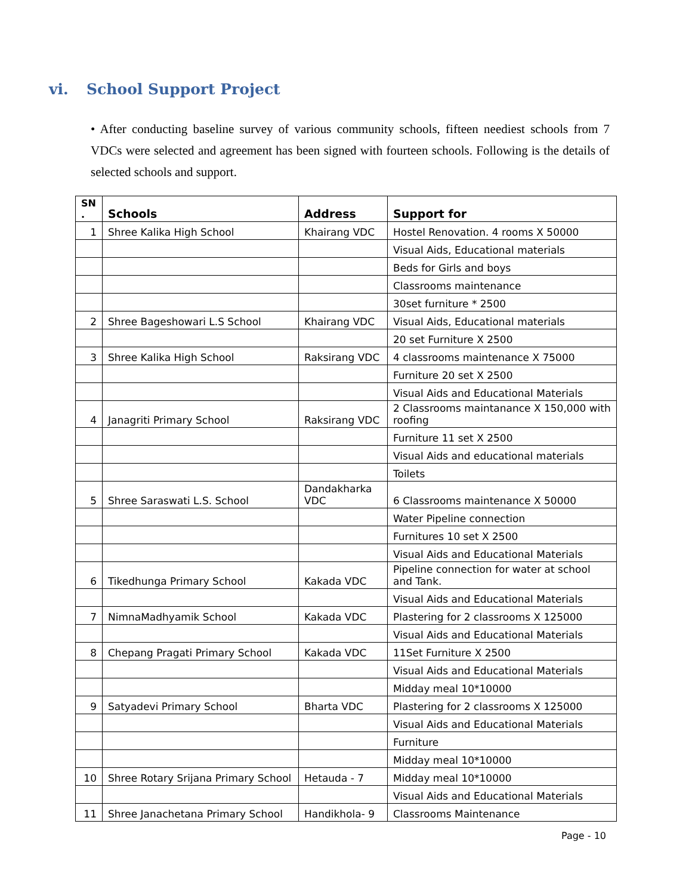vi. School Support Project
• After conducting baseline survey of various community schools, fifteen neediest schools from 7 VDCs were selected and agreement has been signed with fourteen schools. Following is the details of selected schools and support.
| SN . | Schools | Address | Support for |
| --- | --- | --- | --- |
| 1 | Shree Kalika High School | Khairang VDC | Hostel Renovation. 4 rooms X 50000 |
| | | | Visual Aids, Educational materials |
| | | | Beds for Girls and boys |
| | | | Classrooms maintenance |
| | | | 30set furniture * 2500 |
| 2 | Shree Bageshowari L.S School | Khairang VDC | Visual Aids, Educational materials |
| | | | 20 set Furniture X 2500 |
| 3 | Shree Kalika High School | Raksirang VDC | 4 classrooms maintenance X 75000 |
| | | | Furniture 20 set X 2500 |
| | | | Visual Aids and Educational Materials |
| 4 | Janagriti Primary School | Raksirang VDC | 2 Classrooms maintanance X 150,000 with roofing |
| | | | Furniture 11 set X 2500 |
| | | | Visual Aids and educational materials |
| | | | Toilets |
| 5 | Shree Saraswati L.S. School | Dandakharka VDC | 6 Classrooms maintenance X 50000 |
| | | | Water Pipeline connection |
| | | | Furnitures 10 set X 2500 |
| | | | Visual Aids and Educational Materials |
| 6 | Tikedhunga Primary School | Kakada VDC | Pipeline connection for water at school and Tank. |
| | | | Visual Aids and Educational Materials |
| 7 | NimnaMadhyamik School | Kakada VDC | Plastering for 2 classrooms X 125000 |
| | | | Visual Aids and Educational Materials |
| 8 | Chepang Pragati Primary School | Kakada VDC | 11Set Furniture X 2500 |
| | | | Visual Aids and Educational Materials |
| | | | Midday meal 10*10000 |
| 9 | Satyadevi Primary School | Bharta VDC | Plastering for 2 classrooms X 125000 |
| | | | Visual Aids and Educational Materials |
| | | | Furniture |
| | | | Midday meal 10*10000 |
| 10 | Shree Rotary Srijana Primary School | Hetauda - 7 | Midday meal 10*10000 |
| | | | Visual Aids and Educational Materials |
| 11 | Shree Janachetana Primary School | Handikhola- 9 | Classrooms Maintenance |
Page - 10